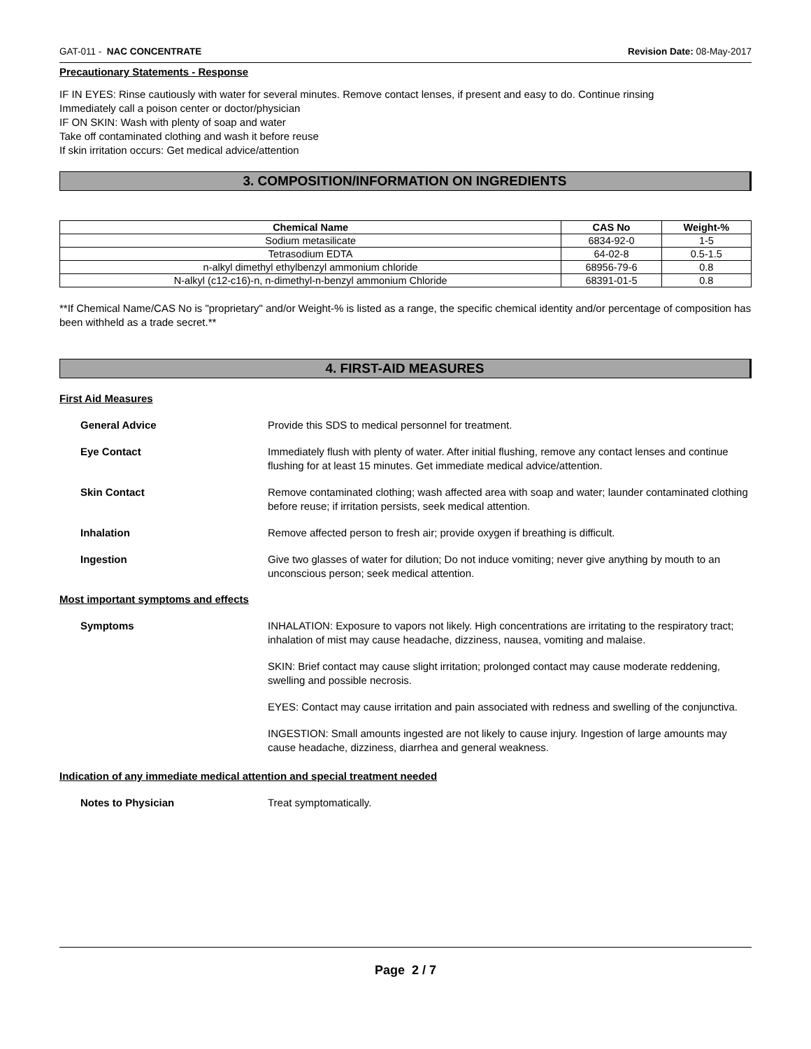GAT-011 - NAC CONCENTRATE Revision Date: 08-May-2017
Precautionary Statements - Response
IF IN EYES: Rinse cautiously with water for several minutes. Remove contact lenses, if present and easy to do. Continue rinsing
Immediately call a poison center or doctor/physician
IF ON SKIN: Wash with plenty of soap and water
Take off contaminated clothing and wash it before reuse
If skin irritation occurs: Get medical advice/attention
3. COMPOSITION/INFORMATION ON INGREDIENTS
| Chemical Name | CAS No | Weight-% |
| --- | --- | --- |
| Sodium metasilicate | 6834-92-0 | 1-5 |
| Tetrasodium EDTA | 64-02-8 | 0.5-1.5 |
| n-alkyl dimethyl ethylbenzyl ammonium chloride | 68956-79-6 | 0.8 |
| N-alkyl (c12-c16)-n, n-dimethyl-n-benzyl ammonium Chloride | 68391-01-5 | 0.8 |
**If Chemical Name/CAS No is "proprietary" and/or Weight-% is listed as a range, the specific chemical identity and/or percentage of composition has been withheld as a trade secret.**
4. FIRST-AID MEASURES
First Aid Measures
General Advice Provide this SDS to medical personnel for treatment.
Eye Contact Immediately flush with plenty of water. After initial flushing, remove any contact lenses and continue flushing for at least 15 minutes. Get immediate medical advice/attention.
Skin Contact Remove contaminated clothing; wash affected area with soap and water; launder contaminated clothing before reuse; if irritation persists, seek medical attention.
Inhalation Remove affected person to fresh air; provide oxygen if breathing is difficult.
Ingestion Give two glasses of water for dilution; Do not induce vomiting; never give anything by mouth to an unconscious person; seek medical attention.
Most important symptoms and effects
Symptoms
INHALATION: Exposure to vapors not likely. High concentrations are irritating to the respiratory tract; inhalation of mist may cause headache, dizziness, nausea, vomiting and malaise.
SKIN: Brief contact may cause slight irritation; prolonged contact may cause moderate reddening, swelling and possible necrosis.
EYES: Contact may cause irritation and pain associated with redness and swelling of the conjunctiva.
INGESTION: Small amounts ingested are not likely to cause injury. Ingestion of large amounts may cause headache, dizziness, diarrhea and general weakness.
Indication of any immediate medical attention and special treatment needed
Notes to Physician Treat symptomatically.
Page 2 / 7